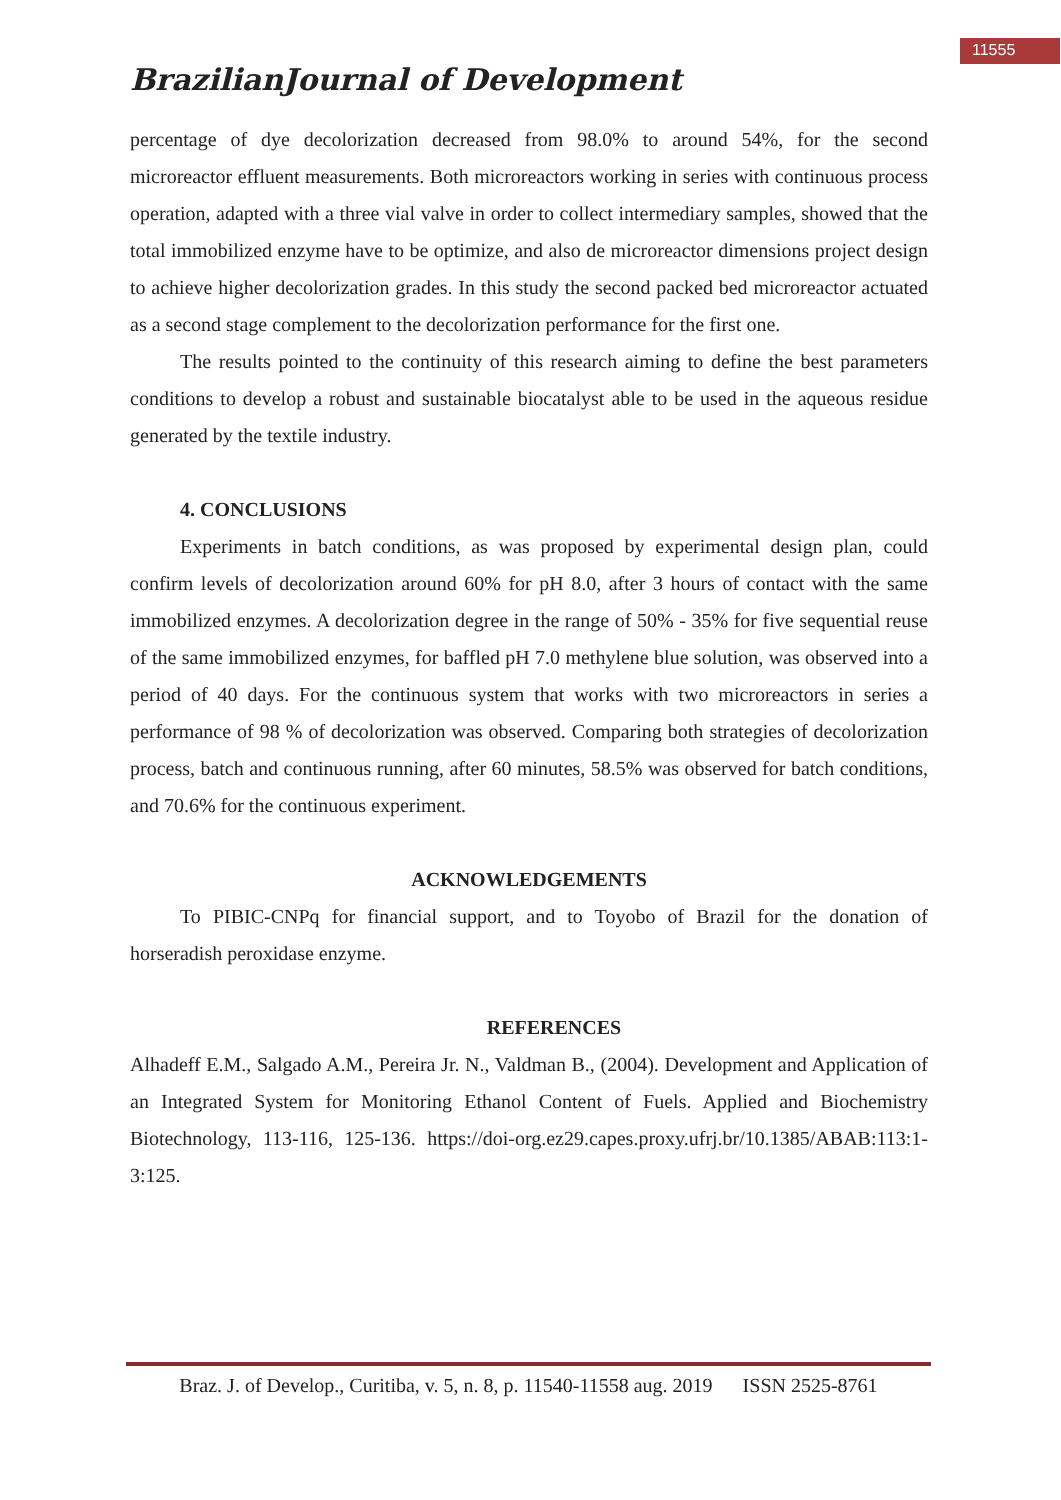11555
BrazilianJournal of Development
percentage of dye decolorization decreased from 98.0% to around 54%, for the second microreactor effluent measurements. Both microreactors working in series with continuous process operation, adapted with a three vial valve in order to collect intermediary samples, showed that the total immobilized enzyme have to be optimize, and also de microreactor dimensions project design to achieve higher decolorization grades. In this study the second packed bed microreactor actuated as a second stage complement to the decolorization performance for the first one.
The results pointed to the continuity of this research aiming to define the best parameters conditions to develop a robust and sustainable biocatalyst able to be used in the aqueous residue generated by the textile industry.
4. CONCLUSIONS
Experiments in batch conditions, as was proposed by experimental design plan, could confirm levels of decolorization around 60% for pH 8.0, after 3 hours of contact with the same immobilized enzymes. A decolorization degree in the range of 50% - 35% for five sequential reuse of the same immobilized enzymes, for baffled pH 7.0 methylene blue solution, was observed into a period of 40 days. For the continuous system that works with two microreactors in series a performance of 98 % of decolorization was observed. Comparing both strategies of decolorization process, batch and continuous running, after 60 minutes, 58.5% was observed for batch conditions, and 70.6% for the continuous experiment.
ACKNOWLEDGEMENTS
To PIBIC-CNPq for financial support, and to Toyobo of Brazil for the donation of horseradish peroxidase enzyme.
REFERENCES
Alhadeff E.M., Salgado A.M., Pereira Jr. N., Valdman B., (2004). Development and Application of an Integrated System for Monitoring Ethanol Content of Fuels. Applied and Biochemistry Biotechnology, 113-116, 125-136. https://doi-org.ez29.capes.proxy.ufrj.br/10.1385/ABAB:113:1-3:125.
Braz. J. of Develop., Curitiba, v. 5, n. 8, p. 11540-11558 aug. 2019 ISSN 2525-8761